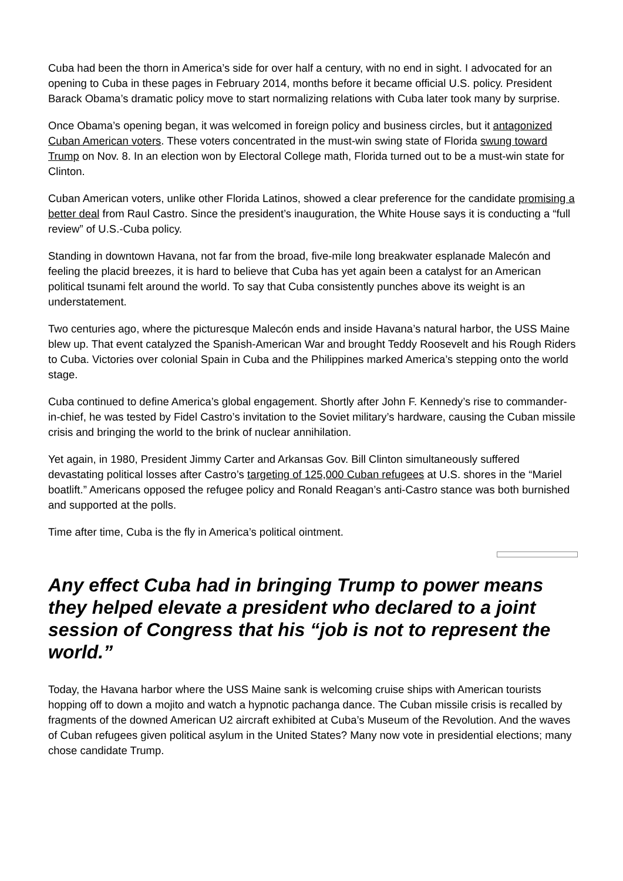Cuba had been the thorn in America’s side for over half a century, with no end in sight. I advocated for an opening to Cuba in these pages in February 2014, months before it became official U.S. policy. President Barack Obama’s dramatic policy move to start normalizing relations with Cuba later took many by surprise.
Once Obama’s opening began, it was welcomed in foreign policy and business circles, but it antagonized Cuban American voters. These voters concentrated in the must-win swing state of Florida swung toward Trump on Nov. 8. In an election won by Electoral College math, Florida turned out to be a must-win state for Clinton.
Cuban American voters, unlike other Florida Latinos, showed a clear preference for the candidate promising a better deal from Raul Castro. Since the president’s inauguration, the White House says it is conducting a “full review” of U.S.-Cuba policy.
Standing in downtown Havana, not far from the broad, five-mile long breakwater esplanade Malecón and feeling the placid breezes, it is hard to believe that Cuba has yet again been a catalyst for an American political tsunami felt around the world. To say that Cuba consistently punches above its weight is an understatement.
Two centuries ago, where the picturesque Malecón ends and inside Havana’s natural harbor, the USS Maine blew up. That event catalyzed the Spanish-American War and brought Teddy Roosevelt and his Rough Riders to Cuba. Victories over colonial Spain in Cuba and the Philippines marked America’s stepping onto the world stage.
Cuba continued to define America’s global engagement. Shortly after John F. Kennedy’s rise to commander-in-chief, he was tested by Fidel Castro’s invitation to the Soviet military’s hardware, causing the Cuban missile crisis and bringing the world to the brink of nuclear annihilation.
Yet again, in 1980, President Jimmy Carter and Arkansas Gov. Bill Clinton simultaneously suffered devastating political losses after Castro’s targeting of 125,000 Cuban refugees at U.S. shores in the “Mariel boatlift.” Americans opposed the refugee policy and Ronald Reagan’s anti-Castro stance was both burnished and supported at the polls.
Time after time, Cuba is the fly in America’s political ointment.
Any effect Cuba had in bringing Trump to power means they helped elevate a president who declared to a joint session of Congress that his “job is not to represent the world.”
Today, the Havana harbor where the USS Maine sank is welcoming cruise ships with American tourists hopping off to down a mojito and watch a hypnotic pachanga dance. The Cuban missile crisis is recalled by fragments of the downed American U2 aircraft exhibited at Cuba’s Museum of the Revolution. And the waves of Cuban refugees given political asylum in the United States? Many now vote in presidential elections; many chose candidate Trump.